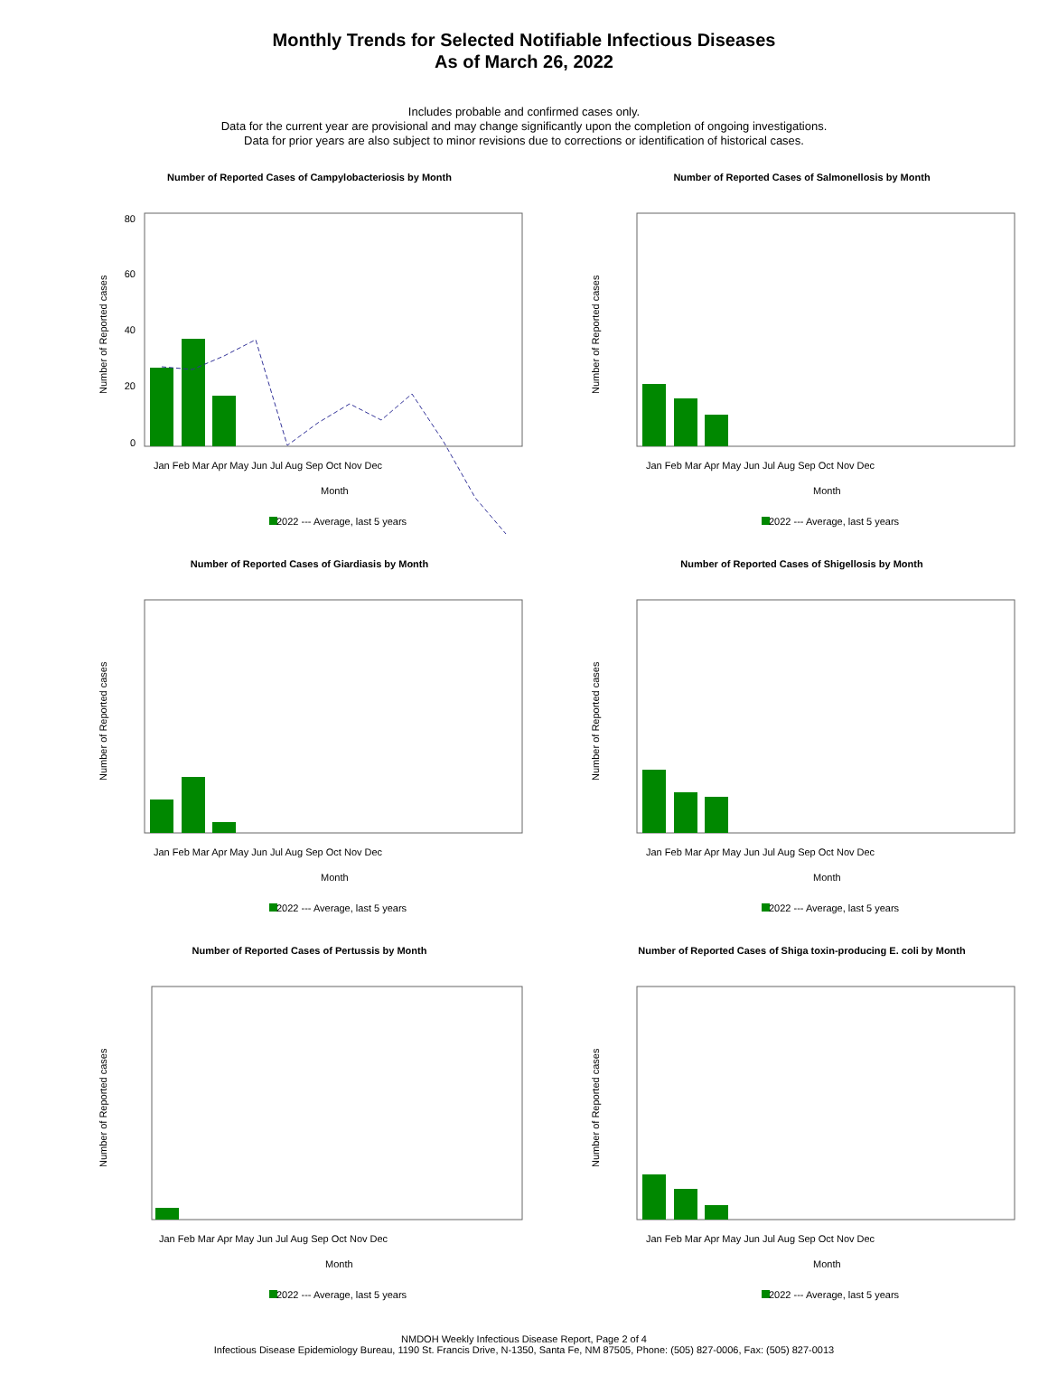Monthly Trends for Selected Notifiable Infectious Diseases
As of March 26, 2022
Includes probable and confirmed cases only.
Data for the current year are provisional and may change significantly upon the completion of ongoing investigations.
Data for prior years are also subject to minor revisions due to corrections or identification of historical cases.
Number of Reported Cases of Campylobacteriosis by Month
80
60
40
20
0
Number of Reported cases
Jan Feb Mar Apr May Jun Jul Aug Sep Oct Nov Dec
Month
2022 --- Average, last 5 years
Number of Reported Cases of Salmonellosis by Month
Number of Reported cases
Jan Feb Mar Apr May Jun Jul Aug Sep Oct Nov Dec
Month
2022 --- Average, last 5 years
Number of Reported Cases of Giardiasis by Month
Number of Reported cases
Jan Feb Mar Apr May Jun Jul Aug Sep Oct Nov Dec
Month
2022 --- Average, last 5 years
Number of Reported Cases of Shigellosis by Month
Number of Reported cases
Jan Feb Mar Apr May Jun Jul Aug Sep Oct Nov Dec
Month
2022 --- Average, last 5 years
Number of Reported Cases of Pertussis by Month
Number of Reported cases
Jan Feb Mar Apr May Jun Jul Aug Sep Oct Nov Dec
Month
2022 --- Average, last 5 years
Number of Reported Cases of Shiga toxin-producing E. coli by Month
Number of Reported cases
Jan Feb Mar Apr May Jun Jul Aug Sep Oct Nov Dec
Month
2022 --- Average, last 5 years
NMDOH Weekly Infectious Disease Report, Page 2 of 4
Infectious Disease Epidemiology Bureau, 1190 St. Francis Drive, N-1350, Santa Fe, NM 87505, Phone: (505) 827-0006, Fax: (505) 827-0013